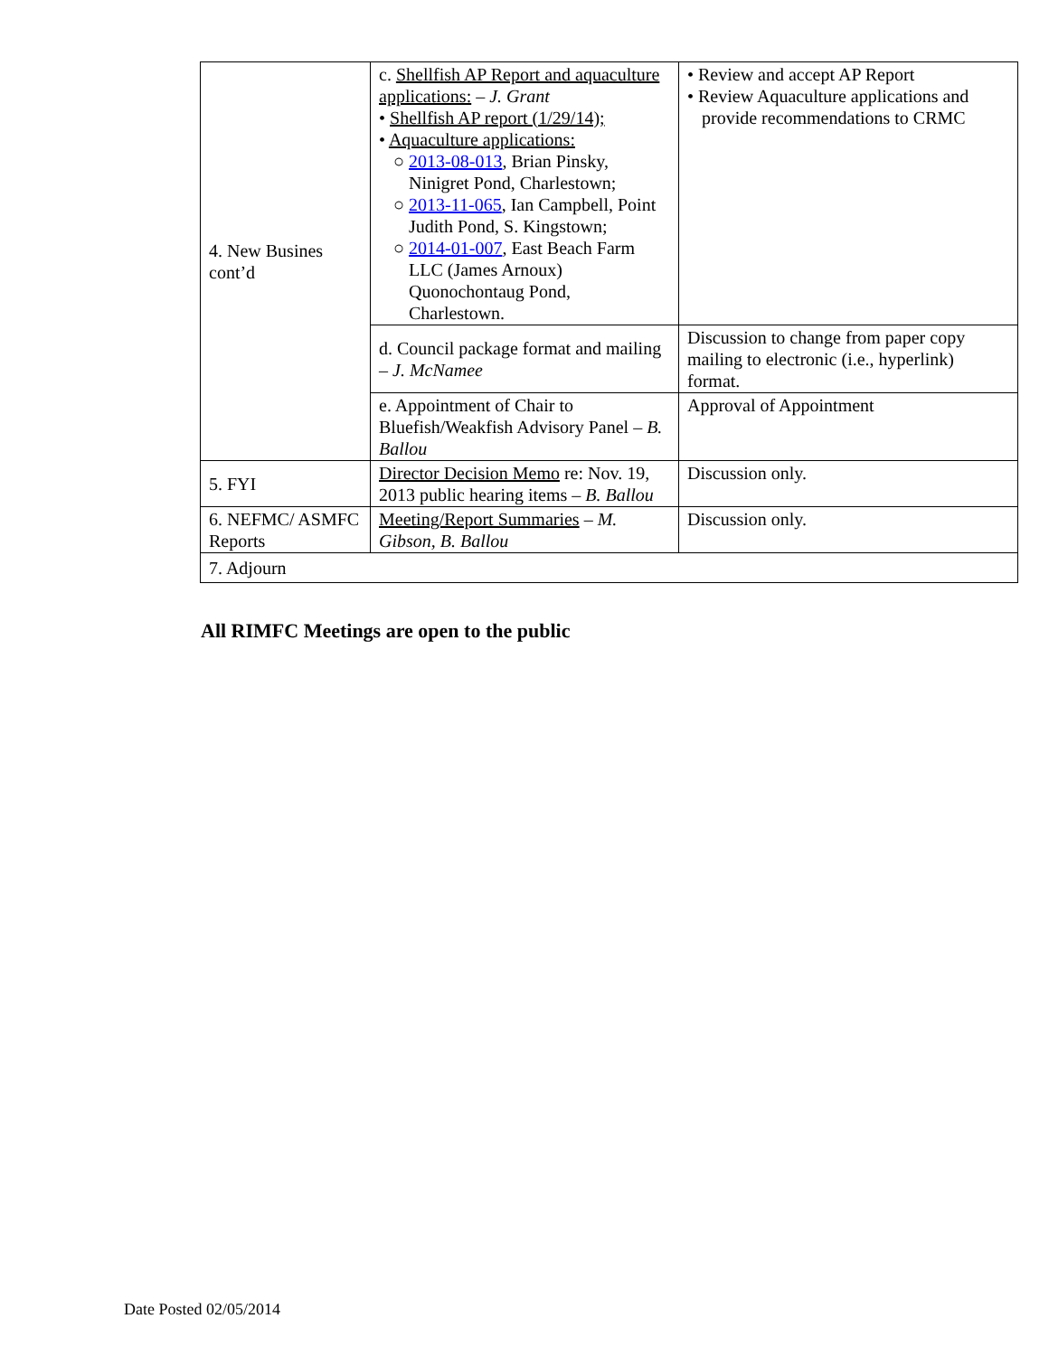| 4. New Busines cont’d | c. Shellfish AP Report and aquaculture applications: – J. Grant • Shellfish AP report (1/29/14); • Aquaculture applications: ○ 2013-08-013 , Brian Pinsky, Ninigret Pond, Charlestown; ○ 2013-11-065 , Ian Campbell, Point Judith Pond, S. Kingstown; ○ 2014-01-007 , East Beach Farm LLC (James Arnoux) Quonochontaug Pond, Charlestown. | • Review and accept AP Report • Review Aquaculture applications and provide recommendations to CRMC |
| | d. Council package format and mailing – J. McNamee | Discussion to change from paper copy mailing to electronic (i.e., hyperlink) format. |
| | e. Appointment of Chair to Bluefish/Weakfish Advisory Panel – B. Ballou | Approval of Appointment |
| 5. FYI | Director Decision Memo re: Nov. 19, 2013 public hearing items – B. Ballou | Discussion only. |
| 6. NEFMC/ ASMFC Reports | Meeting/Report Summaries – M. Gibson, B. Ballou | Discussion only. |
| 7. Adjourn | | |
All RIMFC Meetings are open to the public
Date Posted 02/05/2014